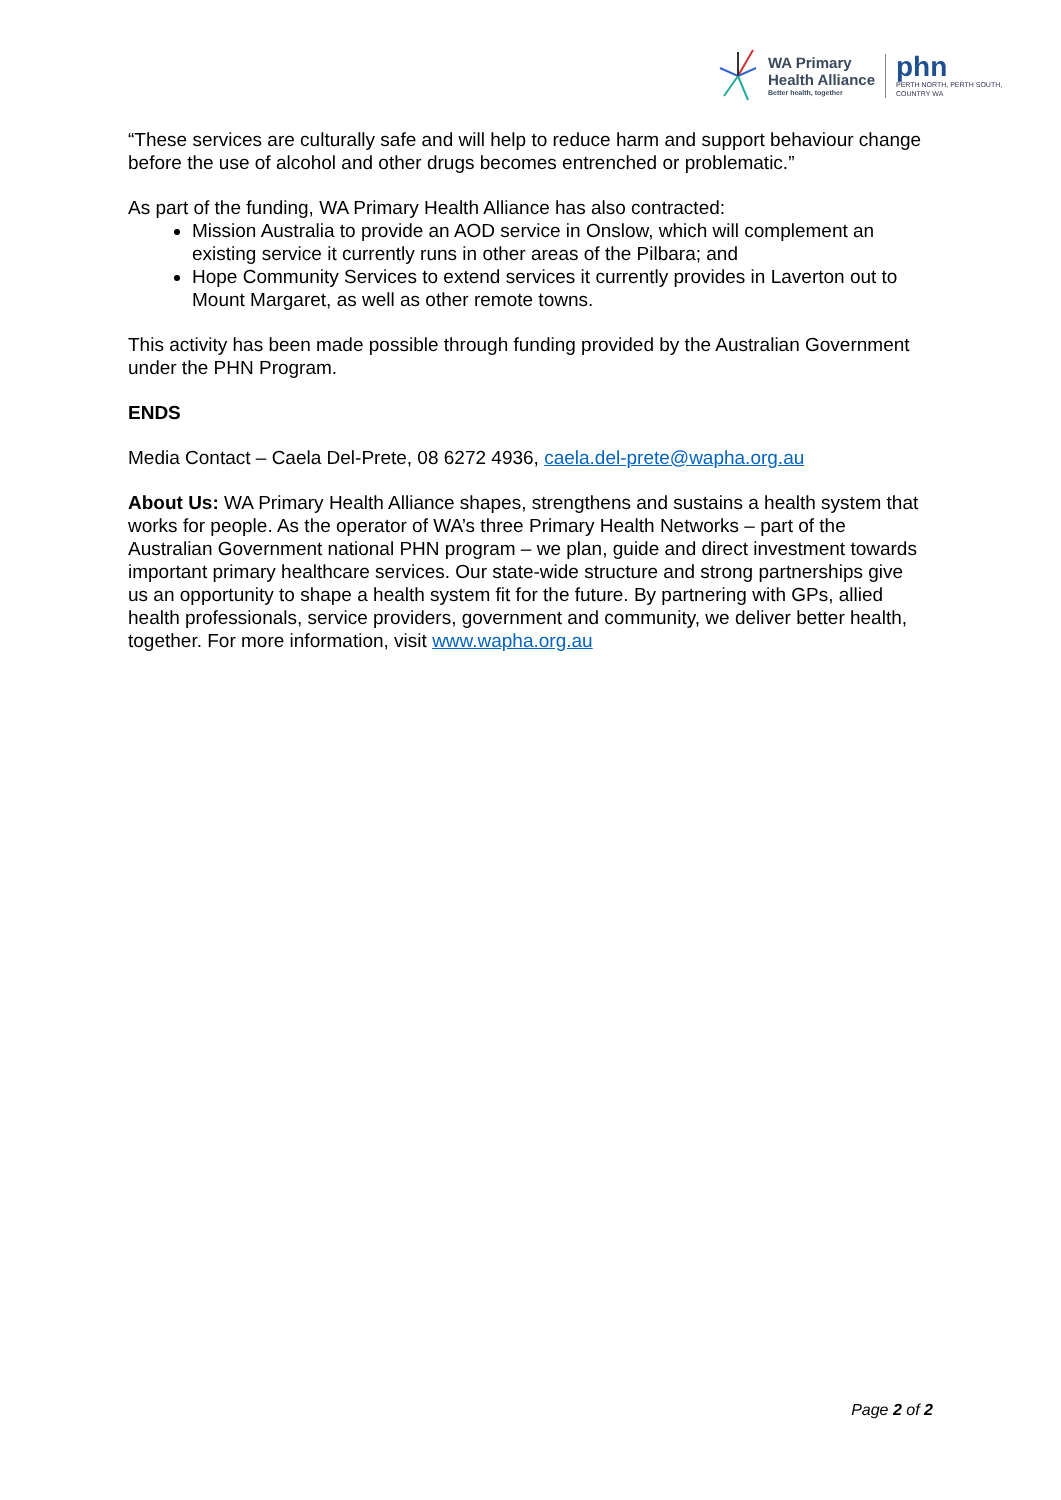WA Primary
Health Alliance
Better health, together
phn
PERTH NORTH, PERTH SOUTH,
COUNTRY WA
“These services are culturally safe and will help to reduce harm and support behaviour change before the use of alcohol and other drugs becomes entrenched or problematic.”
As part of the funding, WA Primary Health Alliance has also contracted:
Mission Australia to provide an AOD service in Onslow, which will complement an existing service it currently runs in other areas of the Pilbara; and
Hope Community Services to extend services it currently provides in Laverton out to Mount Margaret, as well as other remote towns.
This activity has been made possible through funding provided by the Australian Government under the PHN Program.
ENDS
Media Contact – Caela Del-Prete, 08 6272 4936, caela.del-prete@wapha.org.au
About Us: WA Primary Health Alliance shapes, strengthens and sustains a health system that works for people. As the operator of WA’s three Primary Health Networks – part of the Australian Government national PHN program – we plan, guide and direct investment towards important primary healthcare services. Our state-wide structure and strong partnerships give us an opportunity to shape a health system fit for the future. By partnering with GPs, allied health professionals, service providers, government and community, we deliver better health, together. For more information, visit www.wapha.org.au
Page 2 of 2